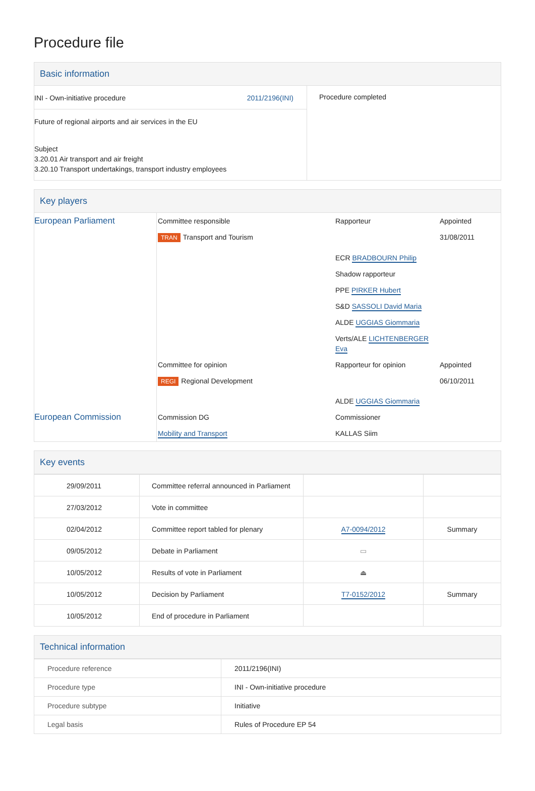Procedure file
Basic information
| INI - Own-initiative procedure 2011/2196(INI) Future of regional airports and air services in the EU Subject 3.20.01 Air transport and air freight 3.20.10 Transport undertakings, transport industry employees | Procedure completed |
Key players
| European Parliament | Committee responsible | Rapporteur | Appointed |
| | TRAN Transport and Tourism | | 31/08/2011 |
| | | ECR BRADBOURN Philip | |
| | | Shadow rapporteur | |
| | | PPE PIRKER Hubert | |
| | | S&D SASSOLI David Maria | |
| | | ALDE UGGIAS Giommaria | |
| | | Verts/ALE LICHTENBERGER Eva | |
| | Committee for opinion | Rapporteur for opinion | Appointed |
| | REGI Regional Development | ALDE UGGIAS Giommaria | 06/10/2011 |
| European Commission | Commission DG | Commissioner | |
| | Mobility and Transport | KALLAS Siim | |
Key events
| 29/09/2011 | Committee referral announced in Parliament | | |
| 27/03/2012 | Vote in committee | | |
| 02/04/2012 | Committee report tabled for plenary | A7-0094/2012 | Summary |
| 09/05/2012 | Debate in Parliament | ▭ | |
| 10/05/2012 | Results of vote in Parliament | ⏏ | |
| 10/05/2012 | Decision by Parliament | T7-0152/2012 | Summary |
| 10/05/2012 | End of procedure in Parliament | | |
Technical information
| Procedure reference | 2011/2196(INI) |
| Procedure type | INI - Own-initiative procedure |
| Procedure subtype | Initiative |
| Legal basis | Rules of Procedure EP 54 |